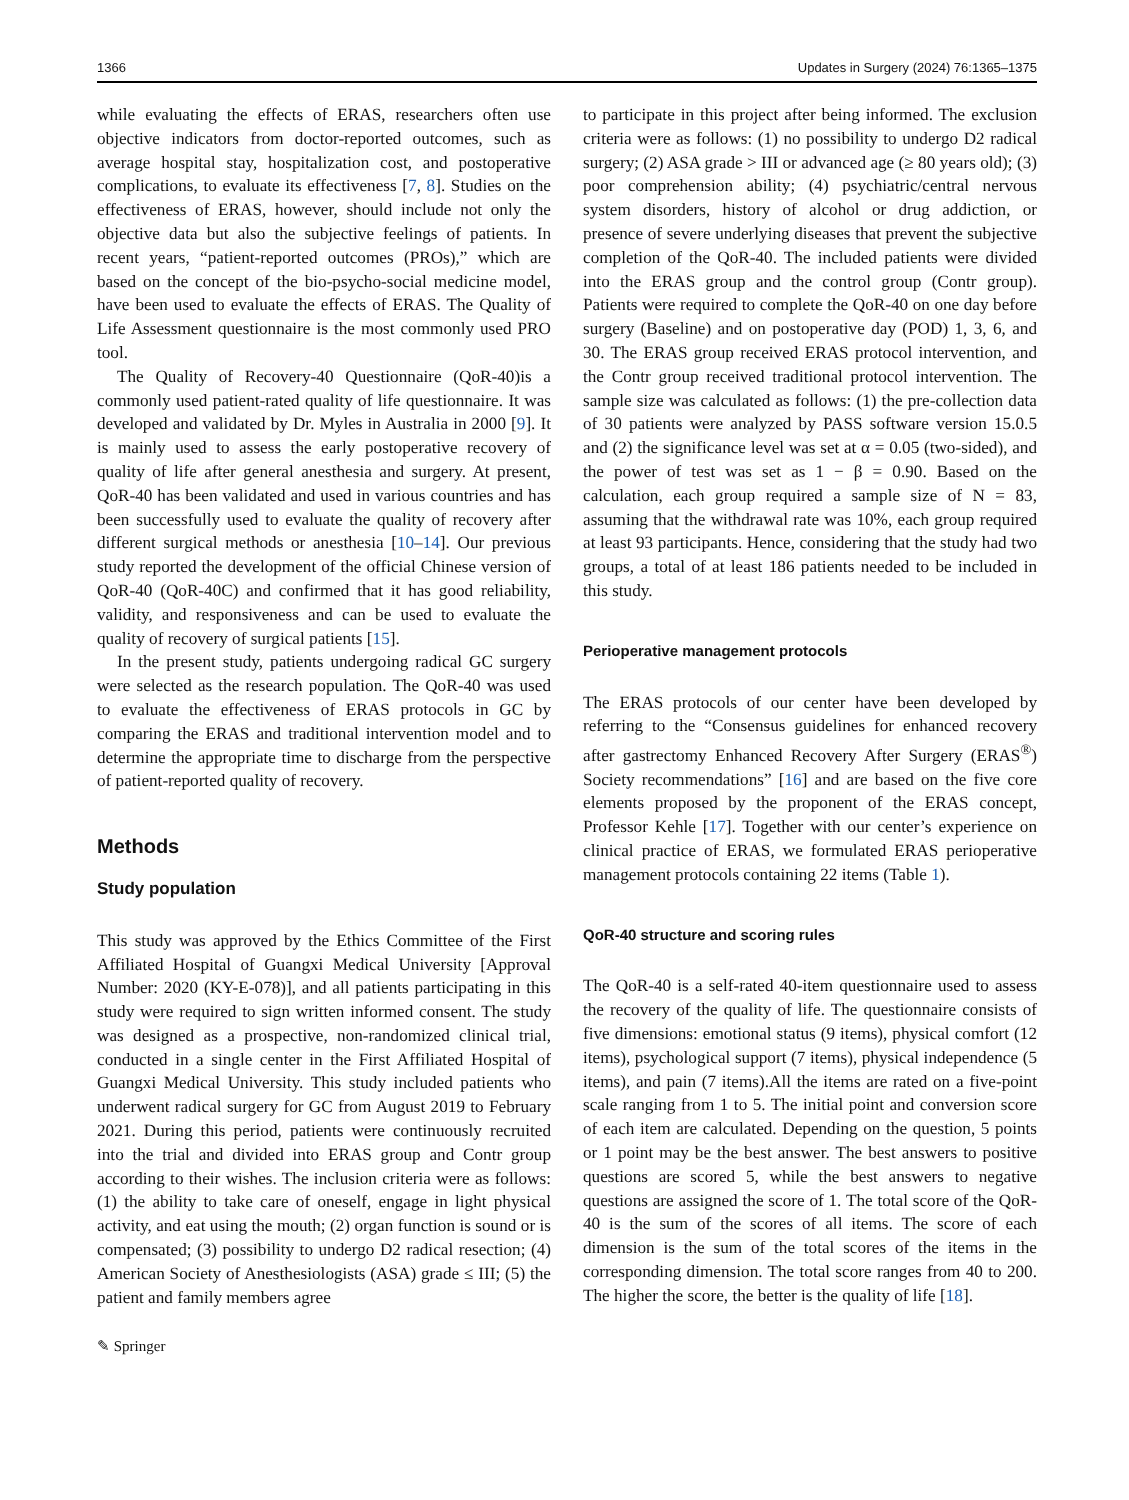1366 Updates in Surgery (2024) 76:1365–1375
while evaluating the effects of ERAS, researchers often use objective indicators from doctor-reported outcomes, such as average hospital stay, hospitalization cost, and postoperative complications, to evaluate its effectiveness [7, 8]. Studies on the effectiveness of ERAS, however, should include not only the objective data but also the subjective feelings of patients. In recent years, “patient-reported outcomes (PROs),” which are based on the concept of the bio-psycho-social medicine model, have been used to evaluate the effects of ERAS. The Quality of Life Assessment questionnaire is the most commonly used PRO tool.
The Quality of Recovery-40 Questionnaire (QoR-40)is a commonly used patient-rated quality of life questionnaire. It was developed and validated by Dr. Myles in Australia in 2000 [9]. It is mainly used to assess the early postoperative recovery of quality of life after general anesthesia and surgery. At present, QoR-40 has been validated and used in various countries and has been successfully used to evaluate the quality of recovery after different surgical methods or anesthesia [10–14]. Our previous study reported the development of the official Chinese version of QoR-40 (QoR-40C) and confirmed that it has good reliability, validity, and responsiveness and can be used to evaluate the quality of recovery of surgical patients [15].
In the present study, patients undergoing radical GC surgery were selected as the research population. The QoR-40 was used to evaluate the effectiveness of ERAS protocols in GC by comparing the ERAS and traditional intervention model and to determine the appropriate time to discharge from the perspective of patient-reported quality of recovery.
Methods
Study population
This study was approved by the Ethics Committee of the First Affiliated Hospital of Guangxi Medical University [Approval Number: 2020 (KY-E-078)], and all patients participating in this study were required to sign written informed consent. The study was designed as a prospective, non-randomized clinical trial, conducted in a single center in the First Affiliated Hospital of Guangxi Medical University. This study included patients who underwent radical surgery for GC from August 2019 to February 2021. During this period, patients were continuously recruited into the trial and divided into ERAS group and Contr group according to their wishes. The inclusion criteria were as follows: (1) the ability to take care of oneself, engage in light physical activity, and eat using the mouth; (2) organ function is sound or is compensated; (3) possibility to undergo D2 radical resection; (4) American Society of Anesthesiologists (ASA) grade ≤ III; (5) the patient and family members agree
to participate in this project after being informed. The exclusion criteria were as follows: (1) no possibility to undergo D2 radical surgery; (2) ASA grade > III or advanced age (≥ 80 years old); (3) poor comprehension ability; (4) psychiatric/central nervous system disorders, history of alcohol or drug addiction, or presence of severe underlying diseases that prevent the subjective completion of the QoR-40. The included patients were divided into the ERAS group and the control group (Contr group). Patients were required to complete the QoR-40 on one day before surgery (Baseline) and on postoperative day (POD) 1, 3, 6, and 30. The ERAS group received ERAS protocol intervention, and the Contr group received traditional protocol intervention. The sample size was calculated as follows: (1) the pre-collection data of 30 patients were analyzed by PASS software version 15.0.5 and (2) the significance level was set at α = 0.05 (two-sided), and the power of test was set as 1 − β = 0.90. Based on the calculation, each group required a sample size of N = 83, assuming that the withdrawal rate was 10%, each group required at least 93 participants. Hence, considering that the study had two groups, a total of at least 186 patients needed to be included in this study.
Perioperative management protocols
The ERAS protocols of our center have been developed by referring to the “Consensus guidelines for enhanced recovery after gastrectomy Enhanced Recovery After Surgery (ERAS<sup>®</sup>) Society recommendations” [16] and are based on the five core elements proposed by the proponent of the ERAS concept, Professor Kehle [17]. Together with our center’s experience on clinical practice of ERAS, we formulated ERAS perioperative management protocols containing 22 items (Table 1).
QoR-40 structure and scoring rules
The QoR-40 is a self-rated 40-item questionnaire used to assess the recovery of the quality of life. The questionnaire consists of five dimensions: emotional status (9 items), physical comfort (12 items), psychological support (7 items), physical independence (5 items), and pain (7 items).All the items are rated on a five-point scale ranging from 1 to 5. The initial point and conversion score of each item are calculated. Depending on the question, 5 points or 1 point may be the best answer. The best answers to positive questions are scored 5, while the best answers to negative questions are assigned the score of 1. The total score of the QoR-40 is the sum of the scores of all items. The score of each dimension is the sum of the total scores of the items in the corresponding dimension. The total score ranges from 40 to 200. The higher the score, the better is the quality of life [18].
✎ Springer